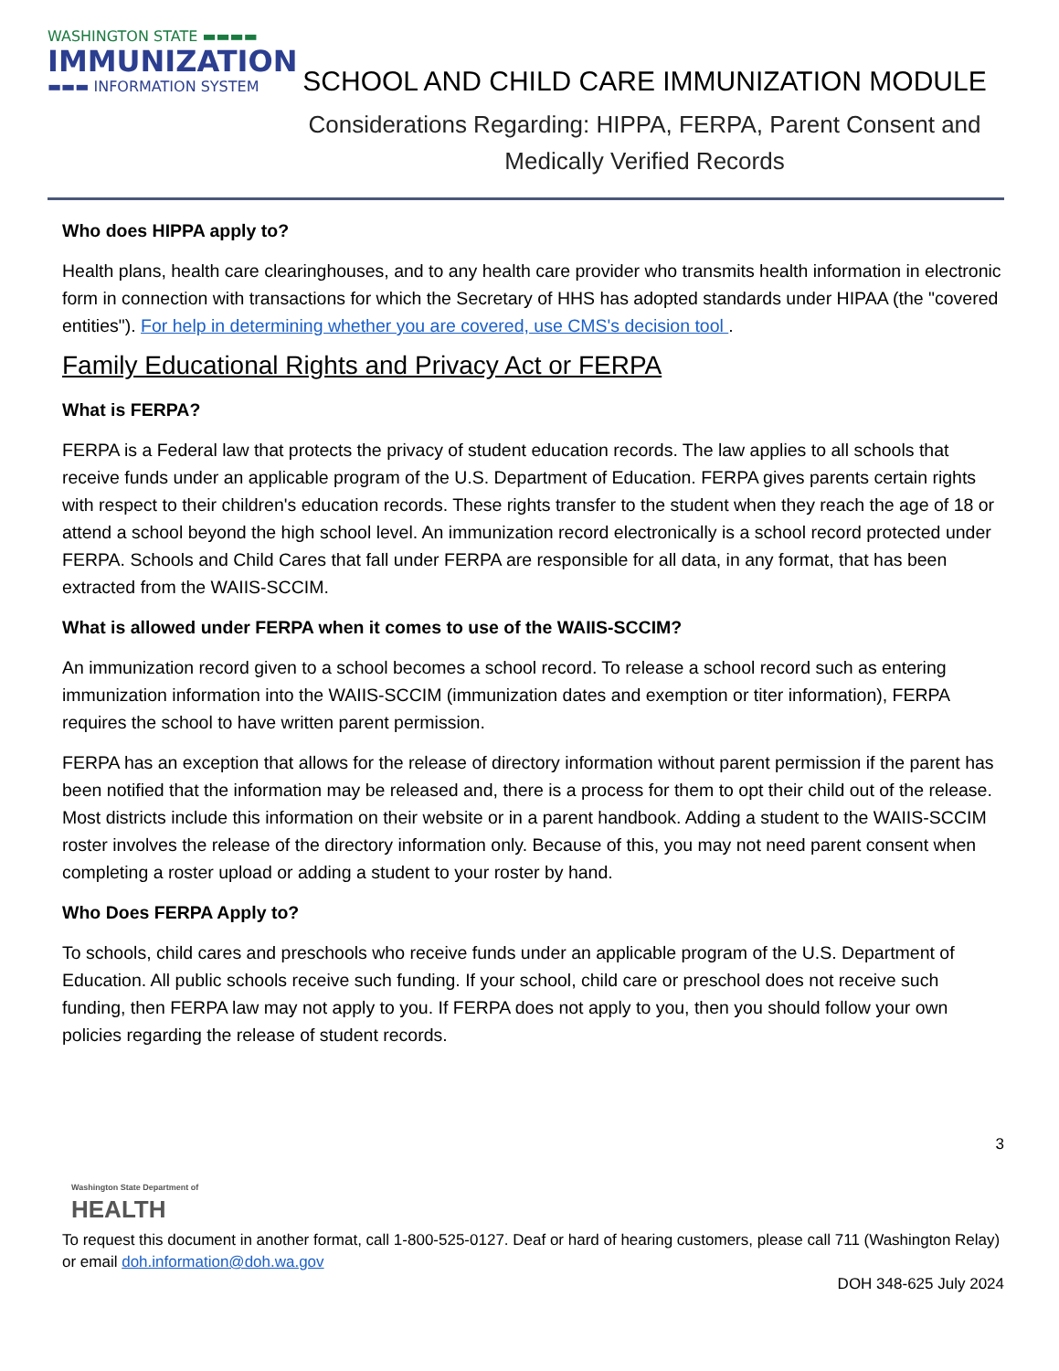WASHINGTON STATE ▬▬▬▬
IMMUNIZATION
▬▬▬ INFORMATION SYSTEM
SCHOOL AND CHILD CARE IMMUNIZATION MODULE
Considerations Regarding: HIPPA, FERPA, Parent Consent and
Medically Verified Records
Who does HIPPA apply to?
Health plans, health care clearinghouses, and to any health care provider who transmits health information in electronic form in connection with transactions for which the Secretary of HHS has adopted standards under HIPAA (the "covered entities"). For help in determining whether you are covered, use CMS's decision tool .
Family Educational Rights and Privacy Act or FERPA
What is FERPA?
FERPA is a Federal law that protects the privacy of student education records. The law applies to all schools that receive funds under an applicable program of the U.S. Department of Education. FERPA gives parents certain rights with respect to their children's education records. These rights transfer to the student when they reach the age of 18 or attend a school beyond the high school level. An immunization record electronically is a school record protected under FERPA. Schools and Child Cares that fall under FERPA are responsible for all data, in any format, that has been extracted from the WAIIS-SCCIM.
What is allowed under FERPA when it comes to use of the WAIIS-SCCIM?
An immunization record given to a school becomes a school record. To release a school record such as entering immunization information into the WAIIS-SCCIM (immunization dates and exemption or titer information), FERPA requires the school to have written parent permission.
FERPA has an exception that allows for the release of directory information without parent permission if the parent has been notified that the information may be released and, there is a process for them to opt their child out of the release. Most districts include this information on their website or in a parent handbook. Adding a student to the WAIIS-SCCIM roster involves the release of the directory information only. Because of this, you may not need parent consent when completing a roster upload or adding a student to your roster by hand.
Who Does FERPA Apply to?
To schools, child cares and preschools who receive funds under an applicable program of the U.S. Department of Education. All public schools receive such funding. If your school, child care or preschool does not receive such funding, then FERPA law may not apply to you. If FERPA does not apply to you, then you should follow your own policies regarding the release of student records.
3
Washington State Department of
HEALTH
To request this document in another format, call 1-800-525-0127. Deaf or hard of hearing customers, please call 711 (Washington Relay) or email doh.information@doh.wa.gov
DOH 348-625 July 2024